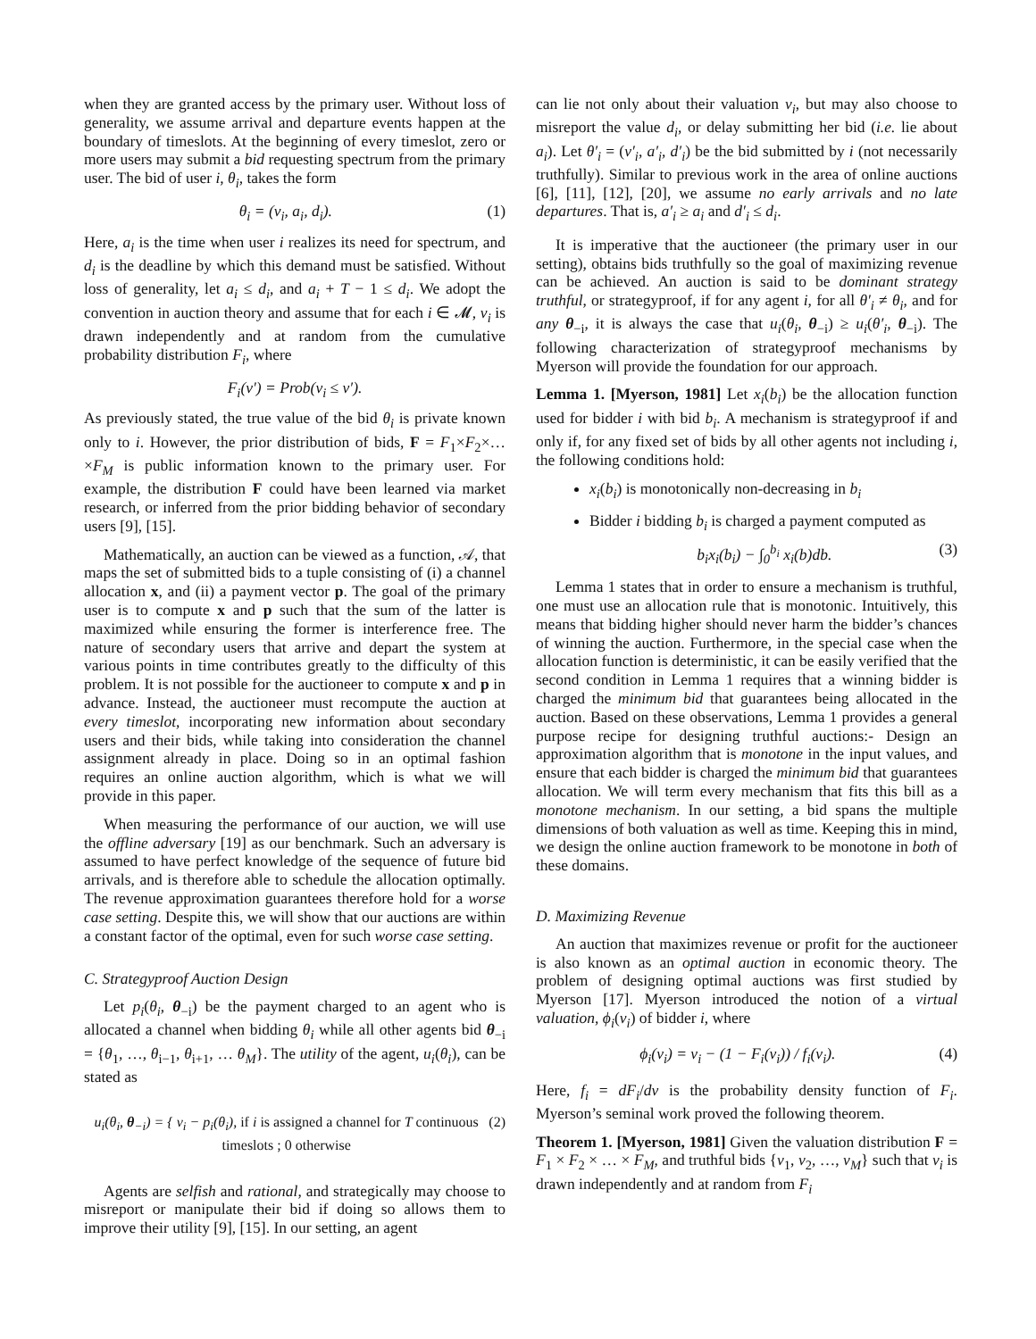when they are granted access by the primary user. Without loss of generality, we assume arrival and departure events happen at the boundary of timeslots. At the beginning of every timeslot, zero or more users may submit a bid requesting spectrum from the primary user. The bid of user i, θ<sub>i</sub>, takes the form
θ<sub>i</sub> = (v<sub>i</sub>, a<sub>i</sub>, d<sub>i</sub>). (1)
Here, a<sub>i</sub> is the time when user i realizes its need for spectrum, and d<sub>i</sub> is the deadline by which this demand must be satisfied. Without loss of generality, let a<sub>i</sub> ≤ d<sub>i</sub>, and a<sub>i</sub> + T − 1 ≤ d<sub>i</sub>. We adopt the convention in auction theory and assume that for each i ∈ 𝓜, v<sub>i</sub> is drawn independently and at random from the cumulative probability distribution F<sub>i</sub>, where
F<sub>i</sub>(v′) = Prob(v<sub>i</sub> ≤ v′).
As previously stated, the true value of the bid θ<sub>i</sub> is private known only to i. However, the prior distribution of bids, F = F<sub>1</sub>×F<sub>2</sub>×…×F<sub>M</sub> is public information known to the primary user. For example, the distribution F could have been learned via market research, or inferred from the prior bidding behavior of secondary users [9], [15].
Mathematically, an auction can be viewed as a function, 𝒜, that maps the set of submitted bids to a tuple consisting of (i) a channel allocation x, and (ii) a payment vector p. The goal of the primary user is to compute x and p such that the sum of the latter is maximized while ensuring the former is interference free. The nature of secondary users that arrive and depart the system at various points in time contributes greatly to the difficulty of this problem. It is not possible for the auctioneer to compute x and p in advance. Instead, the auctioneer must recompute the auction at every timeslot, incorporating new information about secondary users and their bids, while taking into consideration the channel assignment already in place. Doing so in an optimal fashion requires an online auction algorithm, which is what we will provide in this paper.
When measuring the performance of our auction, we will use the offline adversary [19] as our benchmark. Such an adversary is assumed to have perfect knowledge of the sequence of future bid arrivals, and is therefore able to schedule the allocation optimally. The revenue approximation guarantees therefore hold for a worse case setting. Despite this, we will show that our auctions are within a constant factor of the optimal, even for such worse case setting.
C. Strategyproof Auction Design
Let p<sub>i</sub>(θ<sub>i</sub>, θ<sub>−i</sub>) be the payment charged to an agent who is allocated a channel when bidding θ<sub>i</sub> while all other agents bid θ<sub>−i</sub> = {θ<sub>1</sub>, …, θ<sub>i−1</sub>, θ<sub>i+1</sub>, … θ<sub>M</sub>}. The utility of the agent, u<sub>i</sub>(θ<sub>i</sub>), can be stated as
u<sub>i</sub>(θ<sub>i</sub>, θ<sub>−i</sub>) = { v<sub>i</sub> − p<sub>i</sub>(θ<sub>i</sub>), if i is assigned a channel for T continuous timeslots ; 0 otherwise (2)
Agents are selfish and rational, and strategically may choose to misreport or manipulate their bid if doing so allows them to improve their utility [9], [15]. In our setting, an agent
can lie not only about their valuation v<sub>i</sub>, but may also choose to misreport the value d<sub>i</sub>, or delay submitting her bid (i.e. lie about a<sub>i</sub>). Let θ′<sub>i</sub> = (v′<sub>i</sub>, a′<sub>i</sub>, d′<sub>i</sub>) be the bid submitted by i (not necessarily truthfully). Similar to previous work in the area of online auctions [6], [11], [12], [20], we assume no early arrivals and no late departures. That is, a′<sub>i</sub> ≥ a<sub>i</sub> and d′<sub>i</sub> ≤ d<sub>i</sub>.
It is imperative that the auctioneer (the primary user in our setting), obtains bids truthfully so the goal of maximizing revenue can be achieved. An auction is said to be dominant strategy truthful, or strategyproof, if for any agent i, for all θ′<sub>i</sub> ≠ θ<sub>i</sub>, and for any θ<sub>−i</sub>, it is always the case that u<sub>i</sub>(θ<sub>i</sub>, θ<sub>−i</sub>) ≥ u<sub>i</sub>(θ′<sub>i</sub>, θ<sub>−i</sub>). The following characterization of strategyproof mechanisms by Myerson will provide the foundation for our approach.
Lemma 1. [Myerson, 1981] Let x<sub>i</sub>(b<sub>i</sub>) be the allocation function used for bidder i with bid b<sub>i</sub>. A mechanism is strategyproof if and only if, for any fixed set of bids by all other agents not including i, the following conditions hold:
x<sub>i</sub>(b<sub>i</sub>) is monotonically non-decreasing in b<sub>i</sub>
Bidder i bidding b<sub>i</sub> is charged a payment computed as
b<sub>i</sub>x<sub>i</sub>(b<sub>i</sub>) − ∫<sub>0</sub><sup>b<sub>i</sub></sup> x<sub>i</sub>(b)db. (3)
Lemma 1 states that in order to ensure a mechanism is truthful, one must use an allocation rule that is monotonic. Intuitively, this means that bidding higher should never harm the bidder’s chances of winning the auction. Furthermore, in the special case when the allocation function is deterministic, it can be easily verified that the second condition in Lemma 1 requires that a winning bidder is charged the minimum bid that guarantees being allocated in the auction. Based on these observations, Lemma 1 provides a general purpose recipe for designing truthful auctions:- Design an approximation algorithm that is monotone in the input values, and ensure that each bidder is charged the minimum bid that guarantees allocation. We will term every mechanism that fits this bill as a monotone mechanism. In our setting, a bid spans the multiple dimensions of both valuation as well as time. Keeping this in mind, we design the online auction framework to be monotone in both of these domains.
D. Maximizing Revenue
An auction that maximizes revenue or profit for the auctioneer is also known as an optimal auction in economic theory. The problem of designing optimal auctions was first studied by Myerson [17]. Myerson introduced the notion of a virtual valuation, ϕ<sub>i</sub>(v<sub>i</sub>) of bidder i, where
ϕ<sub>i</sub>(v<sub>i</sub>) = v<sub>i</sub> − (1 − F<sub>i</sub>(v<sub>i</sub>)) / f<sub>i</sub>(v<sub>i</sub>). (4)
Here, f<sub>i</sub> = dF<sub>i</sub>/dv is the probability density function of F<sub>i</sub>. Myerson’s seminal work proved the following theorem.
Theorem 1. [Myerson, 1981] Given the valuation distribution F = F<sub>1</sub> × F<sub>2</sub> × … × F<sub>M</sub>, and truthful bids {v<sub>1</sub>, v<sub>2</sub>, …, v<sub>M</sub>} such that v<sub>i</sub> is drawn independently and at random from F<sub>i</sub>